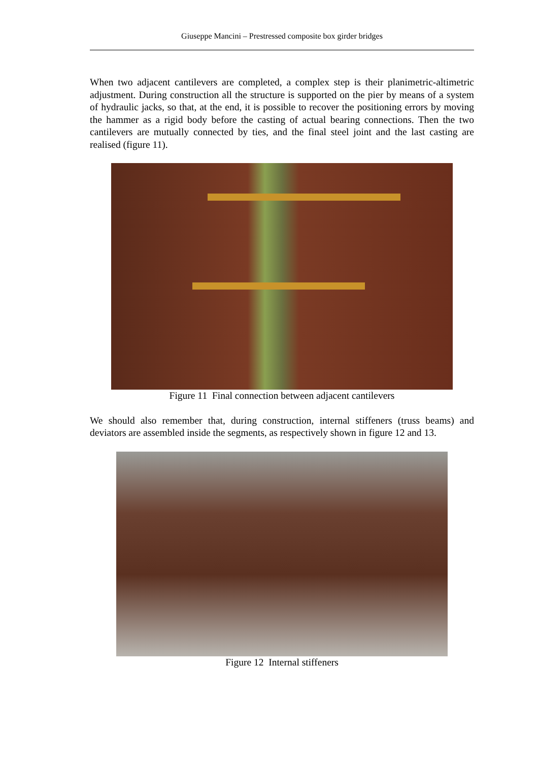Giuseppe Mancini – Prestressed composite box girder bridges
When two adjacent cantilevers are completed, a complex step is their planimetric-altimetric adjustment. During construction all the structure is supported on the pier by means of a system of hydraulic jacks, so that, at the end, it is possible to recover the positioning errors by moving the hammer as a rigid body before the casting of actual bearing connections. Then the two cantilevers are mutually connected by ties, and the final steel joint and the last casting are realised (figure 11).
Figure 11 Final connection between adjacent cantilevers
We should also remember that, during construction, internal stiffeners (truss beams) and deviators are assembled inside the segments, as respectively shown in figure 12 and 13.
Figure 12 Internal stiffeners